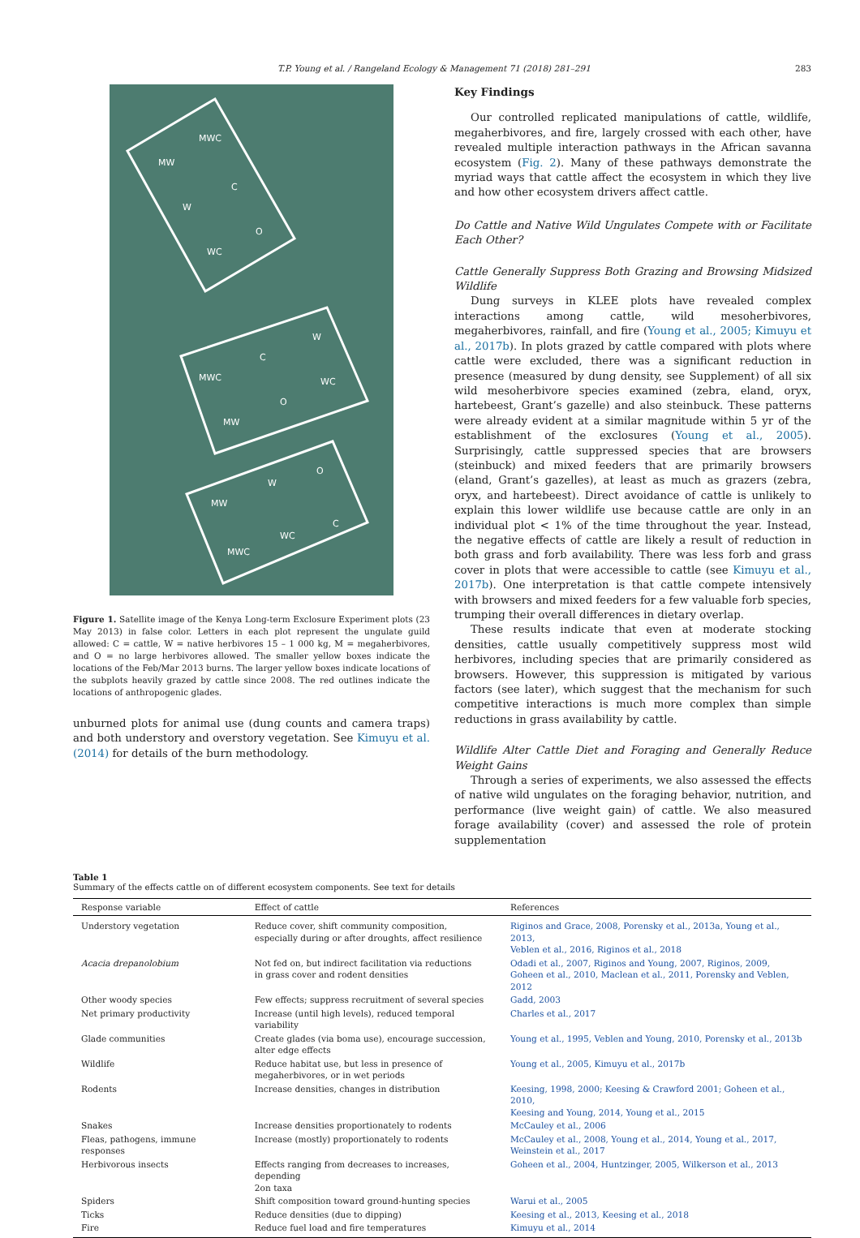T.P. Young et al. / Rangeland Ecology & Management 71 (2018) 281–291 283
MW
MWC
C
W
O
WC
MWC
C
W
WC
O
MW
MW
W
O
C
WC
MWC
Figure 1. Satellite image of the Kenya Long-term Exclosure Experiment plots (23 May 2013) in false color. Letters in each plot represent the ungulate guild allowed: C = cattle, W = native herbivores 15 – 1 000 kg, M = megaherbivores, and O = no large herbivores allowed. The smaller yellow boxes indicate the locations of the Feb/Mar 2013 burns. The larger yellow boxes indicate locations of the subplots heavily grazed by cattle since 2008. The red outlines indicate the locations of anthropogenic glades.
unburned plots for animal use (dung counts and camera traps) and both understory and overstory vegetation. See Kimuyu et al. (2014) for details of the burn methodology.
Key Findings
Our controlled replicated manipulations of cattle, wildlife, megaherbivores, and fire, largely crossed with each other, have revealed multiple interaction pathways in the African savanna ecosystem (Fig. 2). Many of these pathways demonstrate the myriad ways that cattle affect the ecosystem in which they live and how other ecosystem drivers affect cattle.
Do Cattle and Native Wild Ungulates Compete with or Facilitate Each Other?
Cattle Generally Suppress Both Grazing and Browsing Midsized Wildlife
Dung surveys in KLEE plots have revealed complex interactions among cattle, wild mesoherbivores, megaherbivores, rainfall, and fire (Young et al., 2005; Kimuyu et al., 2017b). In plots grazed by cattle compared with plots where cattle were excluded, there was a significant reduction in presence (measured by dung density, see Supplement) of all six wild mesoherbivore species examined (zebra, eland, oryx, hartebeest, Grant’s gazelle) and also steinbuck. These patterns were already evident at a similar magnitude within 5 yr of the establishment of the exclosures (Young et al., 2005). Surprisingly, cattle suppressed species that are browsers (steinbuck) and mixed feeders that are primarily browsers (eland, Grant’s gazelles), at least as much as grazers (zebra, oryx, and hartebeest). Direct avoidance of cattle is unlikely to explain this lower wildlife use because cattle are only in an individual plot < 1% of the time throughout the year. Instead, the negative effects of cattle are likely a result of reduction in both grass and forb availability. There was less forb and grass cover in plots that were accessible to cattle (see Kimuyu et al., 2017b). One interpretation is that cattle compete intensively with browsers and mixed feeders for a few valuable forb species, trumping their overall differences in dietary overlap.
These results indicate that even at moderate stocking densities, cattle usually competitively suppress most wild herbivores, including species that are primarily considered as browsers. However, this suppression is mitigated by various factors (see later), which suggest that the mechanism for such competitive interactions is much more complex than simple reductions in grass availability by cattle.
Wildlife Alter Cattle Diet and Foraging and Generally Reduce Weight Gains
Through a series of experiments, we also assessed the effects of native wild ungulates on the foraging behavior, nutrition, and performance (live weight gain) of cattle. We also measured forage availability (cover) and assessed the role of protein supplementation
Table 1
Summary of the effects cattle on of different ecosystem components. See text for details
| Response variable | Effect of cattle | References |
| --- | --- | --- |
| Understory vegetation | Reduce cover, shift community composition, especially during or after droughts, affect resilience | Riginos and Grace, 2008, Porensky et al., 2013a, Young et al., 2013, Veblen et al., 2016, Riginos et al., 2018 |
| Acacia drepanolobium | Not fed on, but indirect facilitation via reductions in grass cover and rodent densities | Odadi et al., 2007, Riginos and Young, 2007, Riginos, 2009, Goheen et al., 2010, Maclean et al., 2011, Porensky and Veblen, 2012 |
| Other woody species | Few effects; suppress recruitment of several species | Gadd, 2003 |
| Net primary productivity | Increase (until high levels), reduced temporal variability | Charles et al., 2017 |
| Glade communities | Create glades (via boma use), encourage succession, alter edge effects | Young et al., 1995, Veblen and Young, 2010, Porensky et al., 2013b |
| Wildlife | Reduce habitat use, but less in presence of megaherbivores, or in wet periods | Young et al., 2005, Kimuyu et al., 2017b |
| Rodents | Increase densities, changes in distribution | Keesing, 1998, 2000; Keesing & Crawford 2001; Goheen et al., 2010, Keesing and Young, 2014, Young et al., 2015 |
| Snakes | Increase densities proportionately to rodents | McCauley et al., 2006 |
| Fleas, pathogens, immune responses | Increase (mostly) proportionately to rodents | McCauley et al., 2008, Young et al., 2014, Young et al., 2017, Weinstein et al., 2017 |
| Herbivorous insects | Effects ranging from decreases to increases, depending 2on taxa | Goheen et al., 2004, Huntzinger, 2005, Wilkerson et al., 2013 |
| Spiders | Shift composition toward ground-hunting species | Warui et al., 2005 |
| Ticks | Reduce densities (due to dipping) | Keesing et al., 2013, Keesing et al., 2018 |
| Fire | Reduce fuel load and fire temperatures | Kimuyu et al., 2014 |